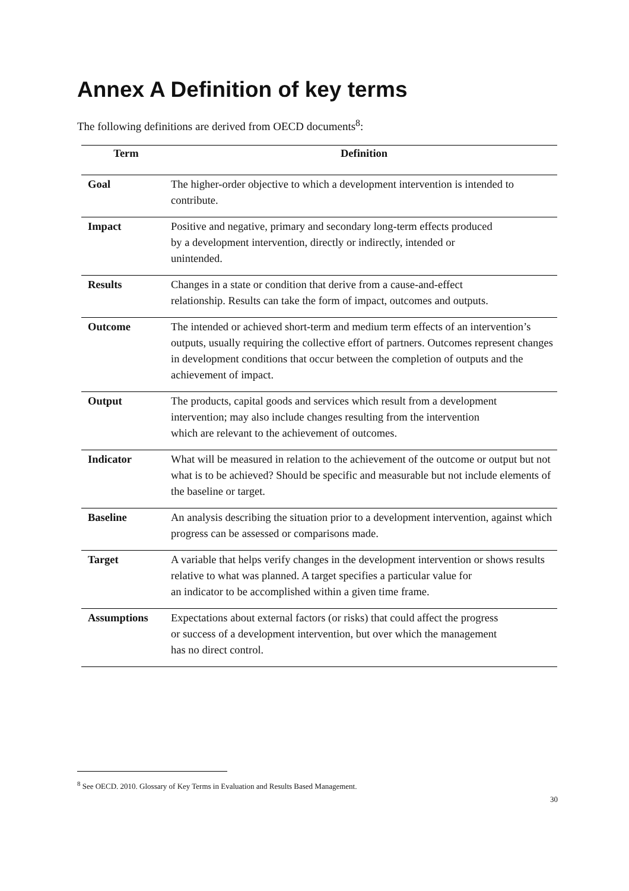Annex A Definition of key terms
The following definitions are derived from OECD documents<sup>8</sup>:
| Term | Definition |
| --- | --- |
| Goal | The higher-order objective to which a development intervention is intended to contribute. |
| Impact | Positive and negative, primary and secondary long-term effects produced by a development intervention, directly or indirectly, intended or unintended. |
| Results | Changes in a state or condition that derive from a cause-and-effect relationship. Results can take the form of impact, outcomes and outputs. |
| Outcome | The intended or achieved short-term and medium term effects of an intervention’s outputs, usually requiring the collective effort of partners. Outcomes represent changes in development conditions that occur between the completion of outputs and the achievement of impact. |
| Output | The products, capital goods and services which result from a development intervention; may also include changes resulting from the intervention which are relevant to the achievement of outcomes. |
| Indicator | What will be measured in relation to the achievement of the outcome or output but not what is to be achieved? Should be specific and measurable but not include elements of the baseline or target. |
| Baseline | An analysis describing the situation prior to a development intervention, against which progress can be assessed or comparisons made. |
| Target | A variable that helps verify changes in the development intervention or shows results relative to what was planned. A target specifies a particular value for an indicator to be accomplished within a given time frame. |
| Assumptions | Expectations about external factors (or risks) that could affect the progress or success of a development intervention, but over which the management has no direct control. |
<sup>8</sup> See OECD. 2010. Glossary of Key Terms in Evaluation and Results Based Management.
30